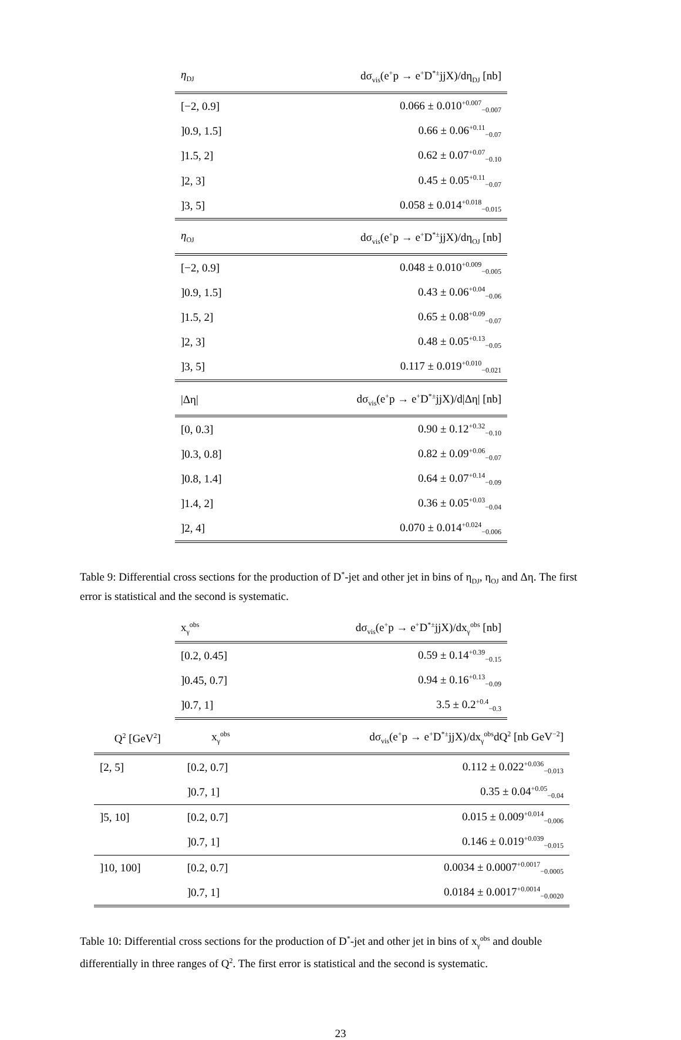| η<sub>DJ</sub> | dσ<sub>vis</sub>(e<sup>+</sup>p → e<sup>+</sup>D<sup>*±</sup>jjX)/dη<sub>DJ</sub> [nb] |
| --- | --- |
| [−2, 0.9] | 0.066 ± 0.010<sup>+0.007</sup><sub>−0.007</sub> |
| ]0.9, 1.5] | 0.66 ± 0.06<sup>+0.11</sup><sub>−0.07</sub> |
| ]1.5, 2] | 0.62 ± 0.07<sup>+0.07</sup><sub>−0.10</sub> |
| ]2, 3] | 0.45 ± 0.05<sup>+0.11</sup><sub>−0.07</sub> |
| ]3, 5] | 0.058 ± 0.014<sup>+0.018</sup><sub>−0.015</sub> |
| η<sub>OJ</sub> | dσ<sub>vis</sub>(e<sup>+</sup>p → e<sup>+</sup>D<sup>*±</sup>jjX)/dη<sub>OJ</sub> [nb] |
| [−2, 0.9] | 0.048 ± 0.010<sup>+0.009</sup><sub>−0.005</sub> |
| ]0.9, 1.5] | 0.43 ± 0.06<sup>+0.04</sup><sub>−0.06</sub> |
| ]1.5, 2] | 0.65 ± 0.08<sup>+0.09</sup><sub>−0.07</sub> |
| ]2, 3] | 0.48 ± 0.05<sup>+0.13</sup><sub>−0.05</sub> |
| ]3, 5] | 0.117 ± 0.019<sup>+0.010</sup><sub>−0.021</sub> |
| /Δη/ | dσ<sub>vis</sub>(e<sup>+</sup>p → e<sup>+</sup>D<sup>*±</sup>jjX)/d/Δη/ [nb] |
| [0, 0.3] | 0.90 ± 0.12<sup>+0.32</sup><sub>−0.10</sub> |
| ]0.3, 0.8] | 0.82 ± 0.09<sup>+0.06</sup><sub>−0.07</sub> |
| ]0.8, 1.4] | 0.64 ± 0.07<sup>+0.14</sup><sub>−0.09</sub> |
| ]1.4, 2] | 0.36 ± 0.05<sup>+0.03</sup><sub>−0.04</sub> |
| ]2, 4] | 0.070 ± 0.014<sup>+0.024</sup><sub>−0.006</sub> |
Table 9: Differential cross sections for the production of D<sup>*</sup>-jet and other jet in bins of η<sub>DJ</sub>, η<sub>OJ</sub> and Δη. The first error is statistical and the second is systematic.
| x<sub>γ</sub><sup>obs</sup> | dσ<sub>vis</sub>(e<sup>+</sup>p → e<sup>+</sup>D<sup>*±</sup>jjX)/dx<sub>γ</sub><sup>obs</sup> [nb] |
| --- | --- |
| [0.2, 0.45] | 0.59 ± 0.14<sup>+0.39</sup><sub>−0.15</sub> |
| ]0.45, 0.7] | 0.94 ± 0.16<sup>+0.13</sup><sub>−0.09</sub> |
| ]0.7, 1] | 3.5 ± 0.2<sup>+0.4</sup><sub>−0.3</sub> |
| Q<sup>2</sup> [GeV<sup>2</sup>] | x<sub>γ</sub><sup>obs</sup> | dσ<sub>vis</sub>(e<sup>+</sup>p → e<sup>+</sup>D<sup>*±</sup>jjX)/dx<sub>γ</sub><sup>obs</sup>dQ<sup>2</sup> [nb GeV<sup>−2</sup>] |
| --- | --- | --- |
| [2, 5] | [0.2, 0.7] | 0.112 ± 0.022<sup>+0.036</sup><sub>−0.013</sub> |
| | ]0.7, 1] | 0.35 ± 0.04<sup>+0.05</sup><sub>−0.04</sub> |
| ]5, 10] | [0.2, 0.7] | 0.015 ± 0.009<sup>+0.014</sup><sub>−0.006</sub> |
| | ]0.7, 1] | 0.146 ± 0.019<sup>+0.039</sup><sub>−0.015</sub> |
| ]10, 100] | [0.2, 0.7] | 0.0034 ± 0.0007<sup>+0.0017</sup><sub>−0.0005</sub> |
| | ]0.7, 1] | 0.0184 ± 0.0017<sup>+0.0014</sup><sub>−0.0020</sub> |
Table 10: Differential cross sections for the production of D<sup>*</sup>-jet and other jet in bins of x<sub>γ</sub><sup>obs</sup> and double differentially in three ranges of Q<sup>2</sup>. The first error is statistical and the second is systematic.
23